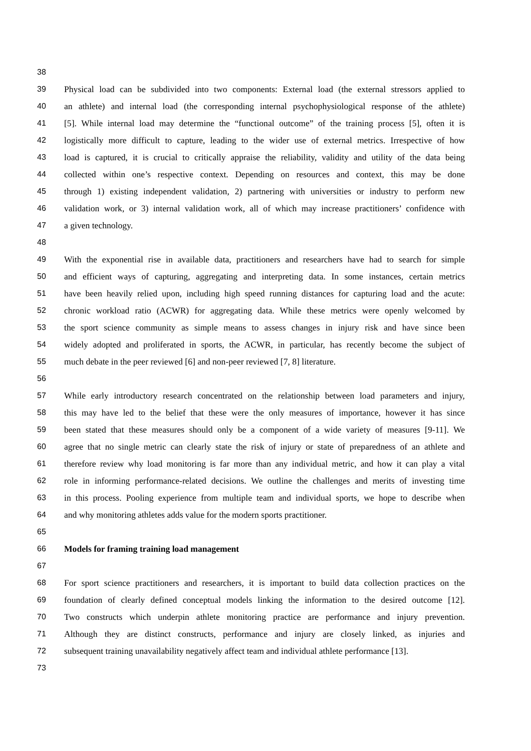38
39 Physical load can be subdivided into two components: External load (the external stressors applied to
40 an athlete) and internal load (the corresponding internal psychophysiological response of the athlete)
41 [5]. While internal load may determine the “functional outcome” of the training process [5], often it is
42 logistically more difficult to capture, leading to the wider use of external metrics. Irrespective of how
43 load is captured, it is crucial to critically appraise the reliability, validity and utility of the data being
44 collected within one’s respective context. Depending on resources and context, this may be done
45 through 1) existing independent validation, 2) partnering with universities or industry to perform new
46 validation work, or 3) internal validation work, all of which may increase practitioners’ confidence with
47 a given technology.
48
49 With the exponential rise in available data, practitioners and researchers have had to search for simple
50 and efficient ways of capturing, aggregating and interpreting data. In some instances, certain metrics
51 have been heavily relied upon, including high speed running distances for capturing load and the acute:
52 chronic workload ratio (ACWR) for aggregating data. While these metrics were openly welcomed by
53 the sport science community as simple means to assess changes in injury risk and have since been
54 widely adopted and proliferated in sports, the ACWR, in particular, has recently become the subject of
55 much debate in the peer reviewed [6] and non-peer reviewed [7, 8] literature.
56
57 While early introductory research concentrated on the relationship between load parameters and injury,
58 this may have led to the belief that these were the only measures of importance, however it has since
59 been stated that these measures should only be a component of a wide variety of measures [9-11]. We
60 agree that no single metric can clearly state the risk of injury or state of preparedness of an athlete and
61 therefore review why load monitoring is far more than any individual metric, and how it can play a vital
62 role in informing performance-related decisions. We outline the challenges and merits of investing time
63 in this process. Pooling experience from multiple team and individual sports, we hope to describe when
64 and why monitoring athletes adds value for the modern sports practitioner.
65
66 Models for framing training load management
67
68 For sport science practitioners and researchers, it is important to build data collection practices on the
69 foundation of clearly defined conceptual models linking the information to the desired outcome [12].
70 Two constructs which underpin athlete monitoring practice are performance and injury prevention.
71 Although they are distinct constructs, performance and injury are closely linked, as injuries and
72 subsequent training unavailability negatively affect team and individual athlete performance [13].
73